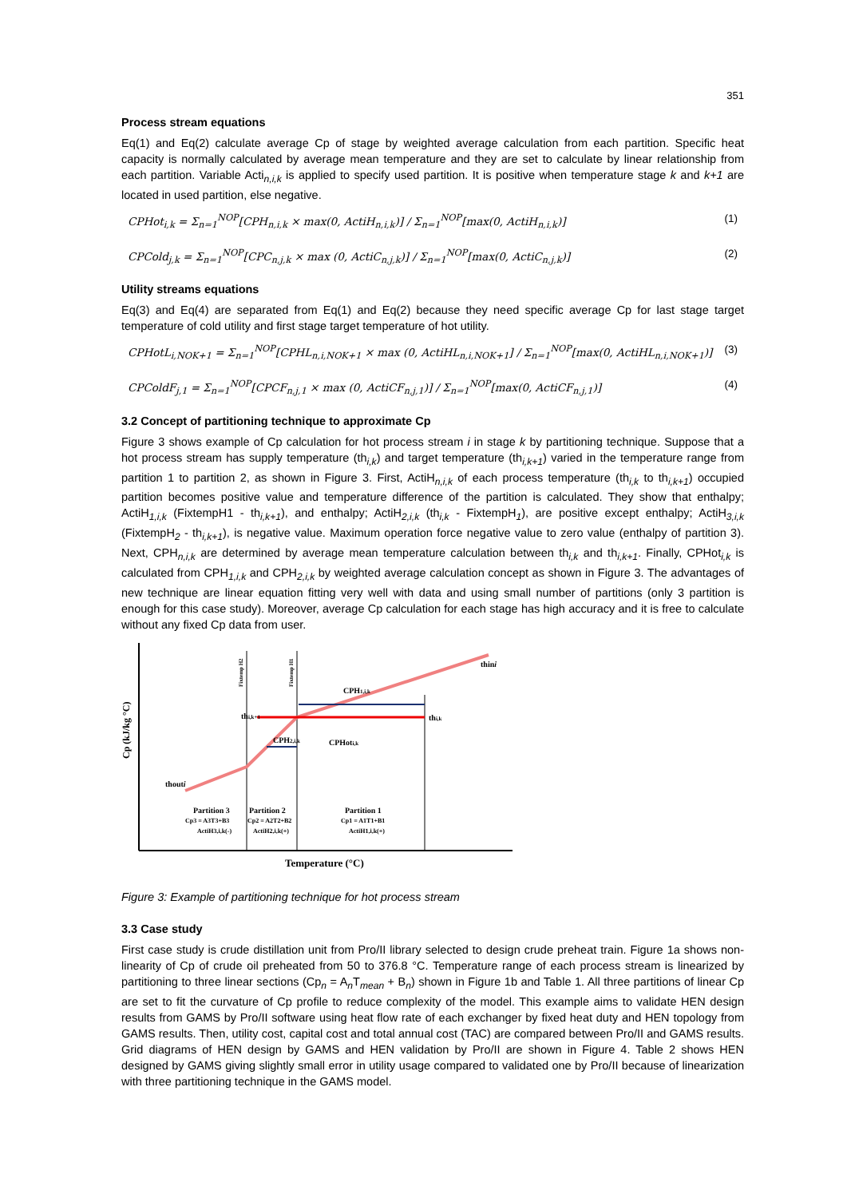351
Process stream equations
Eq(1) and Eq(2) calculate average Cp of stage by weighted average calculation from each partition. Specific heat capacity is normally calculated by average mean temperature and they are set to calculate by linear relationship from each partition. Variable Acti<sub>n,i,k</sub> is applied to specify used partition. It is positive when temperature stage k and k+1 are located in used partition, else negative.
CPHot<sub>i,k</sub> = Σ<sub>n=1</sub><sup>NOP</sup>[CPH<sub>n,i,k</sub> × max(0, ActiH<sub>n,i,k</sub>)] / Σ<sub>n=1</sub><sup>NOP</sup>[max(0, ActiH<sub>n,i,k</sub>)] (1)
CPCold<sub>j,k</sub> = Σ<sub>n=1</sub><sup>NOP</sup>[CPC<sub>n,j,k</sub> × max (0, ActiC<sub>n,j,k</sub>)] / Σ<sub>n=1</sub><sup>NOP</sup>[max(0, ActiC<sub>n,j,k</sub>)] (2)
Utility streams equations
Eq(3) and Eq(4) are separated from Eq(1) and Eq(2) because they need specific average Cp for last stage target temperature of cold utility and first stage target temperature of hot utility.
CPHotL<sub>i,NOK+1</sub> = Σ<sub>n=1</sub><sup>NOP</sup>[CPHL<sub>n,i,NOK+1</sub> × max (0, ActiHL<sub>n,i,NOK+1</sub>] / Σ<sub>n=1</sub><sup>NOP</sup>[max(0, ActiHL<sub>n,i,NOK+1</sub>)] (3)
CPColdF<sub>j,1</sub> = Σ<sub>n=1</sub><sup>NOP</sup>[CPCF<sub>n,j,1</sub> × max (0, ActiCF<sub>n,j,1</sub>)] / Σ<sub>n=1</sub><sup>NOP</sup>[max(0, ActiCF<sub>n,j,1</sub>)] (4)
3.2 Concept of partitioning technique to approximate Cp
Figure 3 shows example of Cp calculation for hot process stream i in stage k by partitioning technique. Suppose that a hot process stream has supply temperature (th<sub>i,k</sub>) and target temperature (th<sub>i,k+1</sub>) varied in the temperature range from partition 1 to partition 2, as shown in Figure 3. First, ActiH<sub>n,i,k</sub> of each process temperature (th<sub>i,k</sub> to th<sub>i,k+1</sub>) occupied partition becomes positive value and temperature difference of the partition is calculated. They show that enthalpy; ActiH<sub>1,i,k</sub> (FixtempH1 - th<sub>i,k+1</sub>), and enthalpy; ActiH<sub>2,i,k</sub> (th<sub>i,k</sub> - FixtempH<sub>1</sub>), are positive except enthalpy; ActiH<sub>3,i,k</sub> (FixtempH<sub>2</sub> - th<sub>i,k+1</sub>), is negative value. Maximum operation force negative value to zero value (enthalpy of partition 3). Next, CPH<sub>n,i,k</sub> are determined by average mean temperature calculation between th<sub>i,k</sub> and th<sub>i,k+1</sub>. Finally, CPHot<sub>i,k</sub> is calculated from CPH<sub>1,i,k</sub> and CPH<sub>2,i,k</sub> by weighted average calculation concept as shown in Figure 3. The advantages of new technique are linear equation fitting very well with data and using small number of partitions (only 3 partition is enough for this case study). Moreover, average Cp calculation for each stage has high accuracy and it is free to calculate without any fixed Cp data from user.
Cp (kJ/kg °C)
Fixtemp H2
Fixtemp H1
thini
CPH1,i,k
thi,k+1
thi,k
CPH2,i,k
CPHoti,k
thouti
Partition 3
Partition 2
Partition 1
Cp3 = A3T3+B3
Cp2 = A2T2+B2
Cp1 = A1T1+B1
ActiH3,i,k(-)
ActiH2,i,k(+)
ActiH1,i,k(+)
Temperature (°C)
Figure 3: Example of partitioning technique for hot process stream
3.3 Case study
First case study is crude distillation unit from Pro/II library selected to design crude preheat train. Figure 1a shows non-linearity of Cp of crude oil preheated from 50 to 376.8 °C. Temperature range of each process stream is linearized by partitioning to three linear sections (Cp<sub>n</sub> = A<sub>n</sub>T<sub>mean</sub> + B<sub>n</sub>) shown in Figure 1b and Table 1. All three partitions of linear Cp are set to fit the curvature of Cp profile to reduce complexity of the model. This example aims to validate HEN design results from GAMS by Pro/II software using heat flow rate of each exchanger by fixed heat duty and HEN topology from GAMS results. Then, utility cost, capital cost and total annual cost (TAC) are compared between Pro/II and GAMS results. Grid diagrams of HEN design by GAMS and HEN validation by Pro/II are shown in Figure 4. Table 2 shows HEN designed by GAMS giving slightly small error in utility usage compared to validated one by Pro/II because of linearization with three partitioning technique in the GAMS model.